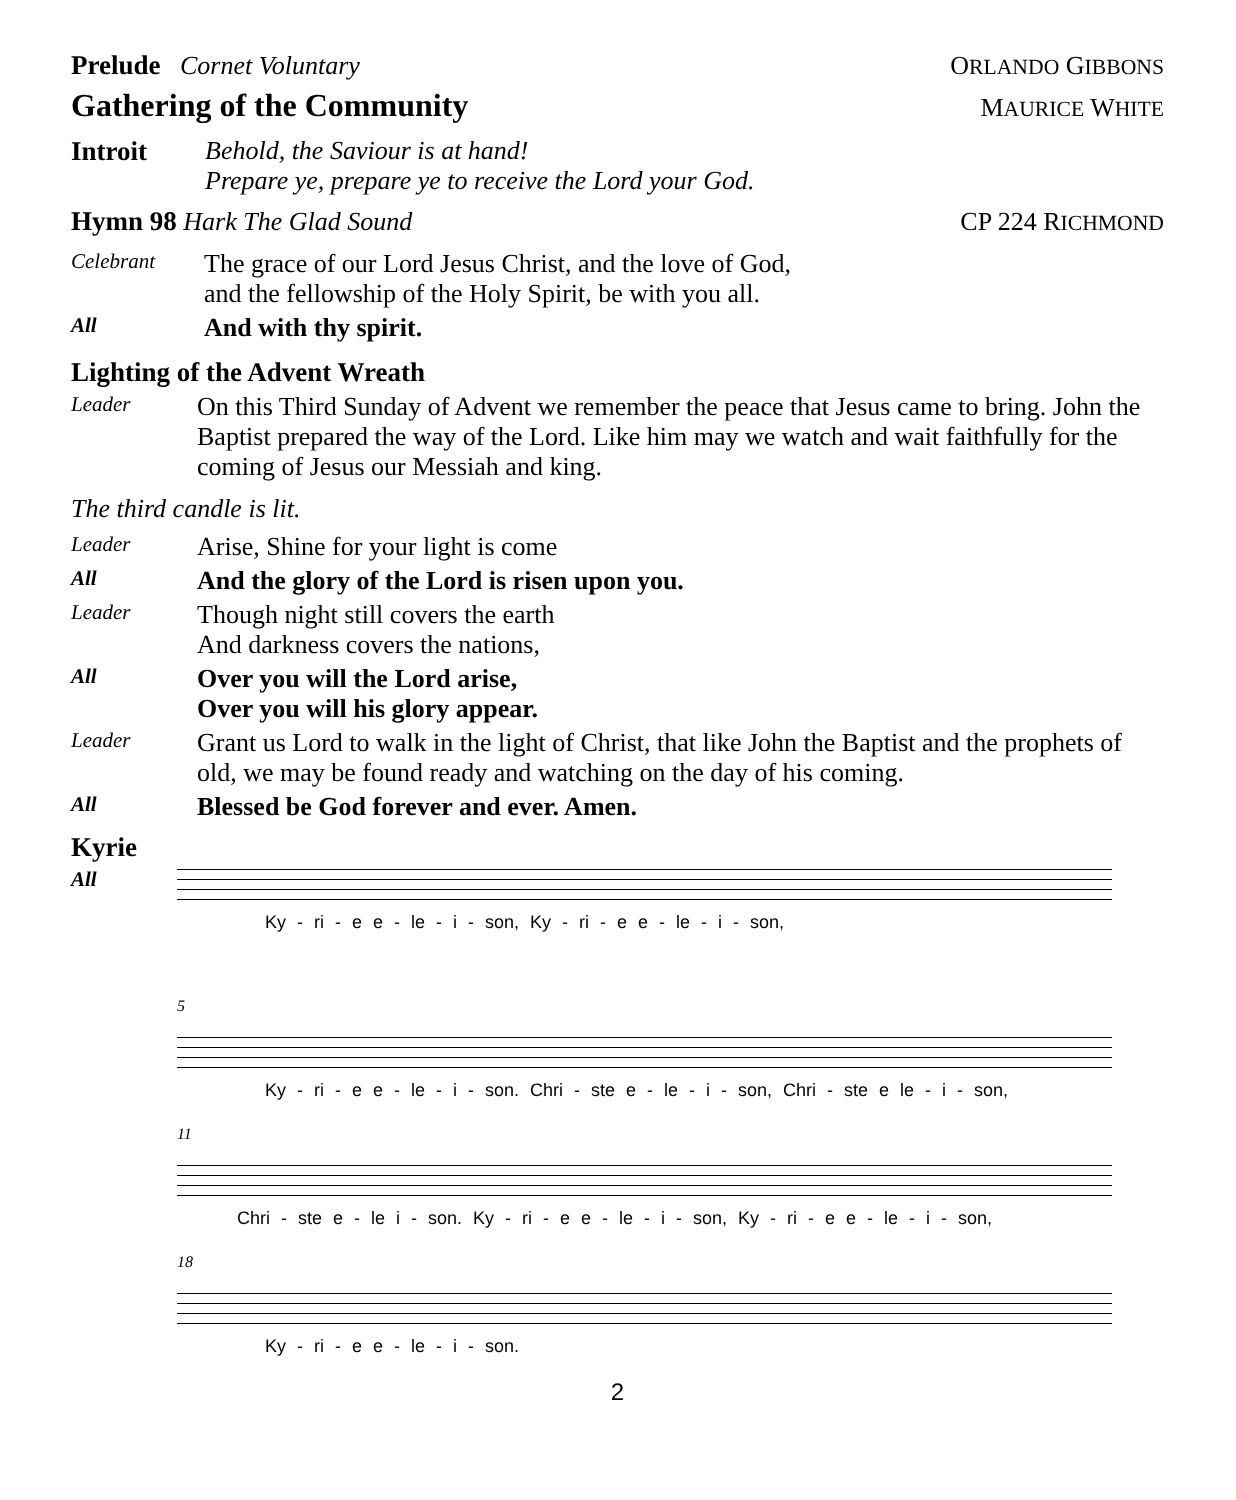Prelude Cornet Voluntary ORLANDO GIBBONS
Gathering of the Community
MAURICE WHITE
Introit Behold, the Saviour is at hand!
Prepare ye, prepare ye to receive the Lord your God.
Hymn 98 Hark The Glad Sound CP 224 RICHMOND
Celebrant The grace of our Lord Jesus Christ, and the love of God,
and the fellowship of the Holy Spirit, be with you all.
All And with thy spirit.
Lighting of the Advent Wreath
Leader On this Third Sunday of Advent we remember the peace that Jesus came to bring. John the Baptist prepared the way of the Lord. Like him may we watch and wait faithfully for the coming of Jesus our Messiah and king.
The third candle is lit.
Leader Arise, Shine for your light is come
All And the glory of the Lord is risen upon you.
Leader Though night still covers the earth
And darkness covers the nations,
All Over you will the Lord arise,
Over you will his glory appear.
Leader Grant us Lord to walk in the light of Christ, that like John the Baptist and the prophets of old, we may be found ready and watching on the day of his coming.
All Blessed be God forever and ever. Amen.
Kyrie
All
Ky - ri - e e - le - i - son, Ky - ri - e e - le - i - son,
5
Ky - ri - e e - le - i - son. Chri - ste e - le - i - son, Chri - ste e le - i - son,
11
Chri - ste e - le i - son. Ky - ri - e e - le - i - son, Ky - ri - e e - le - i - son,
18
Ky - ri - e e - le - i - son.
2